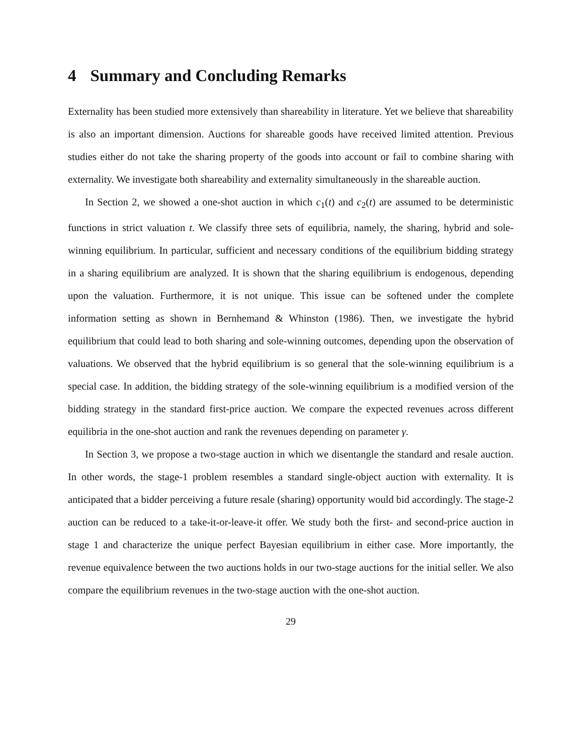4 Summary and Concluding Remarks
Externality has been studied more extensively than shareability in literature. Yet we believe that shareability is also an important dimension. Auctions for shareable goods have received limited attention. Previous studies either do not take the sharing property of the goods into account or fail to combine sharing with externality. We investigate both shareability and externality simultaneously in the shareable auction.
In Section 2, we showed a one-shot auction in which c<sub>1</sub>(t) and c<sub>2</sub>(t) are assumed to be deterministic functions in strict valuation t. We classify three sets of equilibria, namely, the sharing, hybrid and sole-winning equilibrium. In particular, sufficient and necessary conditions of the equilibrium bidding strategy in a sharing equilibrium are analyzed. It is shown that the sharing equilibrium is endogenous, depending upon the valuation. Furthermore, it is not unique. This issue can be softened under the complete information setting as shown in Bernhemand & Whinston (1986). Then, we investigate the hybrid equilibrium that could lead to both sharing and sole-winning outcomes, depending upon the observation of valuations. We observed that the hybrid equilibrium is so general that the sole-winning equilibrium is a special case. In addition, the bidding strategy of the sole-winning equilibrium is a modified version of the bidding strategy in the standard first-price auction. We compare the expected revenues across different equilibria in the one-shot auction and rank the revenues depending on parameter γ.
In Section 3, we propose a two-stage auction in which we disentangle the standard and resale auction. In other words, the stage-1 problem resembles a standard single-object auction with externality. It is anticipated that a bidder perceiving a future resale (sharing) opportunity would bid accordingly. The stage-2 auction can be reduced to a take-it-or-leave-it offer. We study both the first- and second-price auction in stage 1 and characterize the unique perfect Bayesian equilibrium in either case. More importantly, the revenue equivalence between the two auctions holds in our two-stage auctions for the initial seller. We also compare the equilibrium revenues in the two-stage auction with the one-shot auction.
29